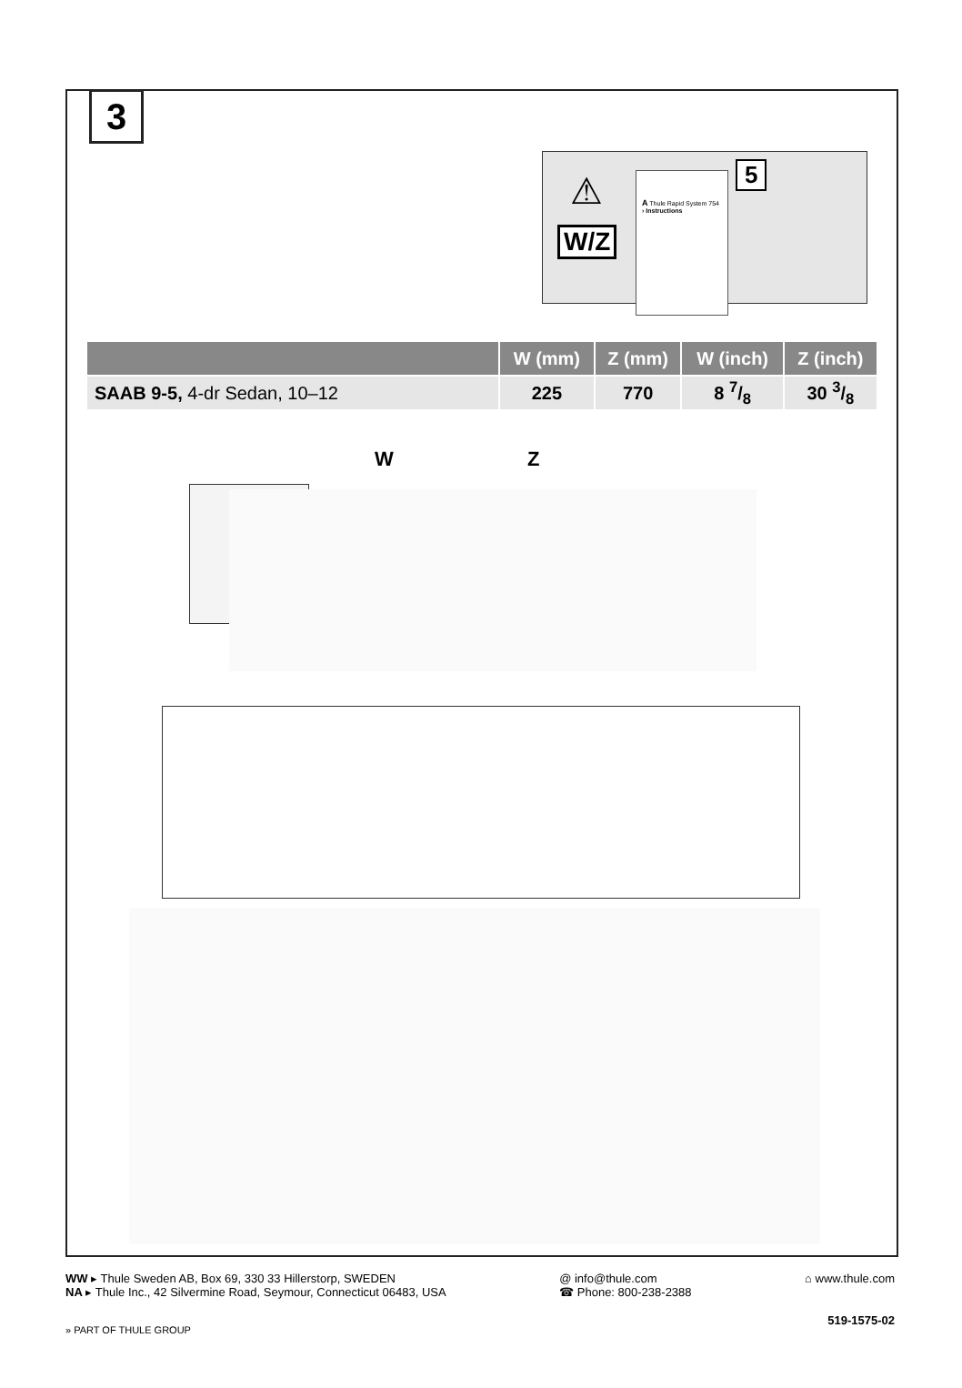3
⚠
W/Z
A Thule Rapid System 754
› Instructions
5
| | W (mm) | Z (mm) | W (inch) | Z (inch) |
| --- | --- | --- | --- | --- |
| SAAB 9-5, 4-dr Sedan, 10–12 | 225 | 770 | 8 7/8 | 30 3/8 |
W Z
WW ▸ Thule Sweden AB, Box 69, 330 33 Hillerstorp, SWEDEN
NA ▸ Thule Inc., 42 Silvermine Road, Seymour, Connecticut 06483, USA
@ info@thule.com
☎ Phone: 800-238-2388
⌂ www.thule.com
519-1575-02
» PART OF THULE GROUP